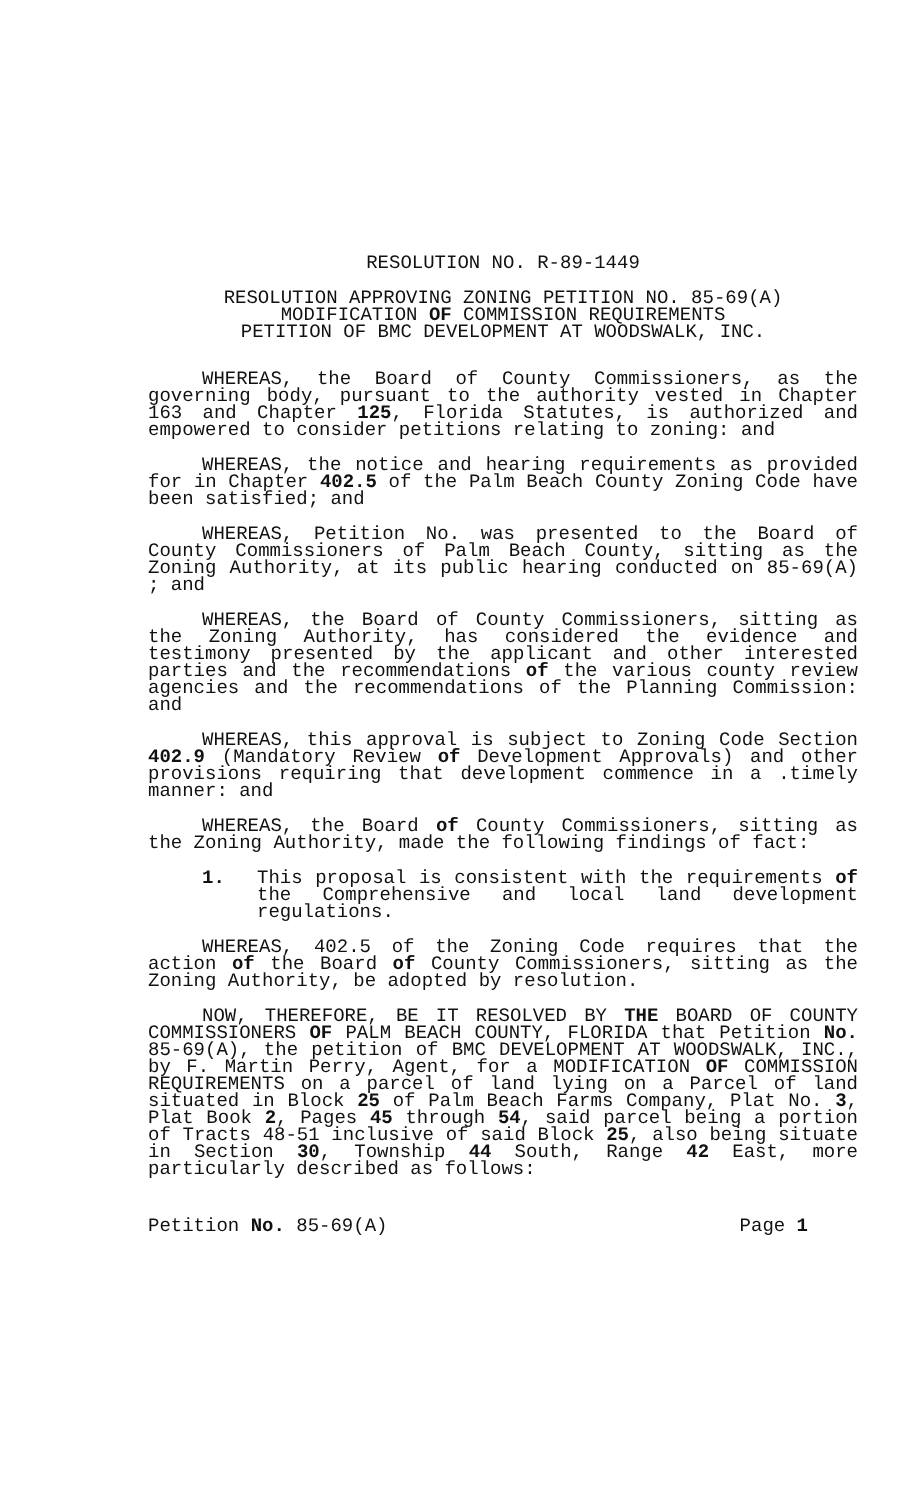RESOLUTION NO. R-89-1449
RESOLUTION APPROVING ZONING PETITION NO. 85-69(A)
MODIFICATION OF COMMISSION REQUIREMENTS
PETITION OF BMC DEVELOPMENT AT WOODSWALK, INC.
WHEREAS, the Board of County Commissioners, as the governing body, pursuant to the authority vested in Chapter 163 and Chapter 125, Florida Statutes, is authorized and empowered to consider petitions relating to zoning: and
WHEREAS, the notice and hearing requirements as provided for in Chapter 402.5 of the Palm Beach County Zoning Code have been satisfied; and
WHEREAS, Petition No. was presented to the Board of County Commissioners of Palm Beach County, sitting as the Zoning Authority, at its public hearing conducted on 85-69(A) ; and
WHEREAS, the Board of County Commissioners, sitting as the Zoning Authority, has considered the evidence and testimony presented by the applicant and other interested parties and the recommendations of the various county review agencies and the recommendations of the Planning Commission: and
WHEREAS, this approval is subject to Zoning Code Section 402.9 (Mandatory Review of Development Approvals) and other provisions requiring that development commence in a .timely manner: and
WHEREAS, the Board of County Commissioners, sitting as the Zoning Authority, made the following findings of fact:
1. This proposal is consistent with the requirements of the Comprehensive and local land development regulations.
WHEREAS, 402.5 of the Zoning Code requires that the action of the Board of County Commissioners, sitting as the Zoning Authority, be adopted by resolution.
NOW, THEREFORE, BE IT RESOLVED BY THE BOARD OF COUNTY COMMISSIONERS OF PALM BEACH COUNTY, FLORIDA that Petition No. 85-69(A), the petition of BMC DEVELOPMENT AT WOODSWALK, INC., by F. Martin Perry, Agent, for a MODIFICATION OF COMMISSION REQUIREMENTS on a parcel of land lying on a Parcel of land situated in Block 25 of Palm Beach Farms Company, Plat No. 3, Plat Book 2, Pages 45 through 54, said parcel being a portion of Tracts 48-51 inclusive of said Block 25, also being situate in Section 30, Township 44 South, Range 42 East, more particularly described as follows:
Petition No. 85-69(A) Page 1